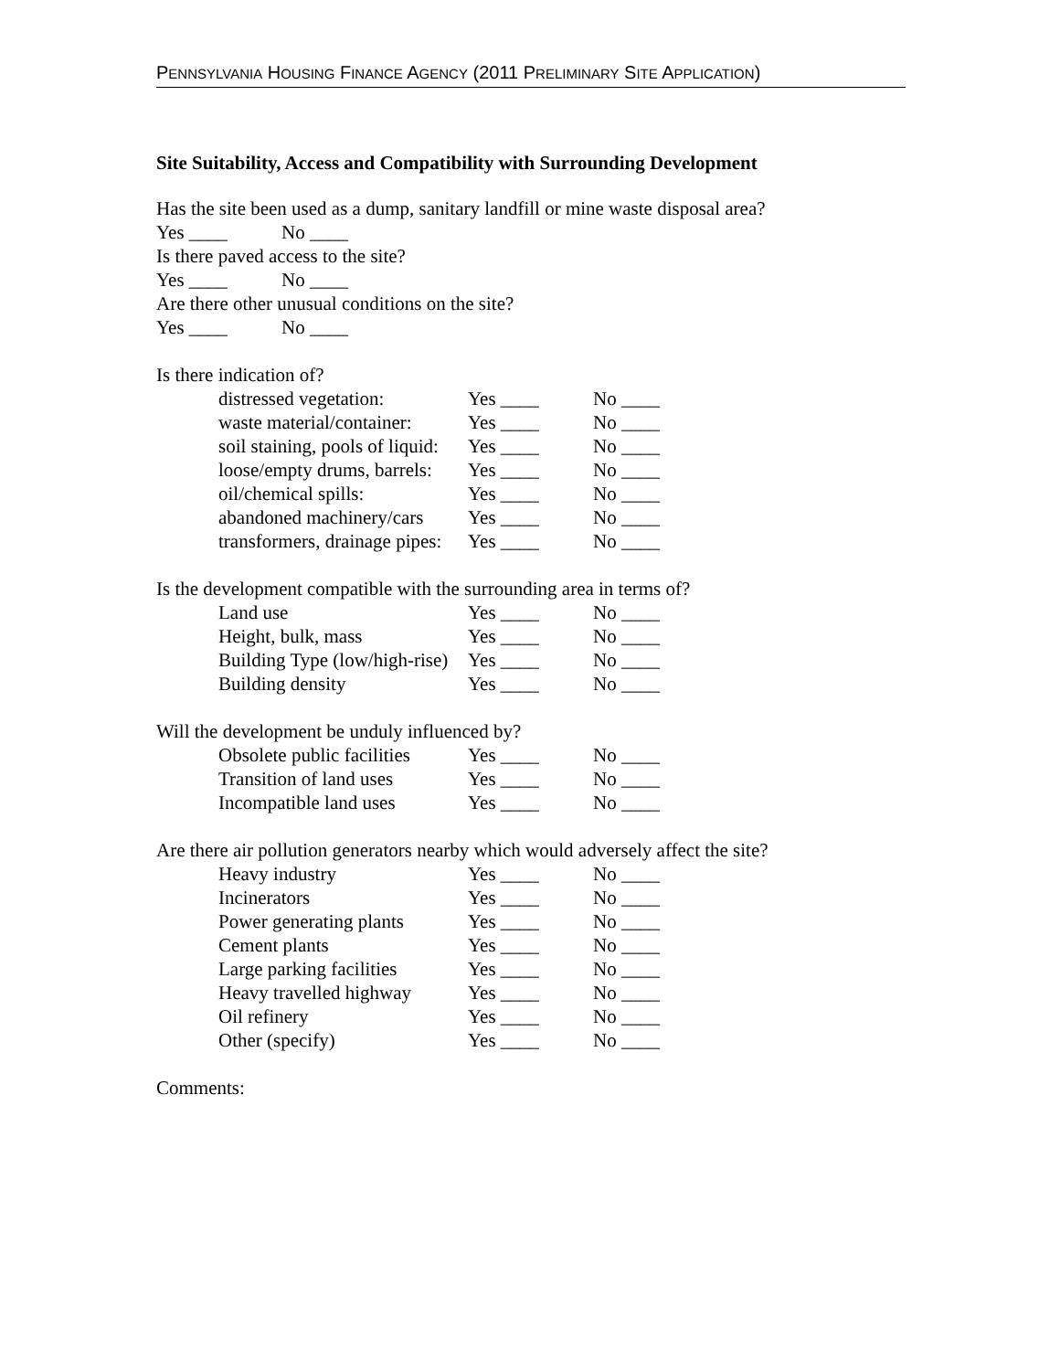PENNSYLVANIA HOUSING FINANCE AGENCY (2011 PRELIMINARY SITE APPLICATION)
Site Suitability, Access and Compatibility with Surrounding Development
Has the site been used as a dump, sanitary landfill or mine waste disposal area?
Yes ____ No ____
Is there paved access to the site?
Yes ____ No ____
Are there other unusual conditions on the site?
Yes ____ No ____
Is there indication of?
distressed vegetation: Yes ____ No ____
waste material/container: Yes ____ No ____
soil staining, pools of liquid:
Yes ____ No ____
loose/empty drums, barrels: Yes ____ No ____
oil/chemical spills: Yes ____ No ____
abandoned machinery/cars Yes ____ No ____
transformers, drainage pipes:
Yes ____ No ____
Is the development compatible with the surrounding area in terms of?
Land use Yes ____ No ____
Height, bulk, mass Yes ____ No ____
Building Type (low/high-rise)
Yes ____ No ____
Building density Yes ____ No ____
Will the development be unduly influenced by?
Obsolete public facilities Yes ____ No ____
Transition of land uses Yes ____ No ____
Incompatible land uses Yes ____ No ____
Are there air pollution generators nearby which would adversely affect the site?
Heavy industry Yes ____ No ____
Incinerators Yes ____ No ____
Power generating plants Yes ____ No ____
Cement plants Yes ____ No ____
Large parking facilities Yes ____ No ____
Heavy travelled highway Yes ____ No ____
Oil refinery Yes ____ No ____
Other (specify) Yes ____ No ____
Comments: